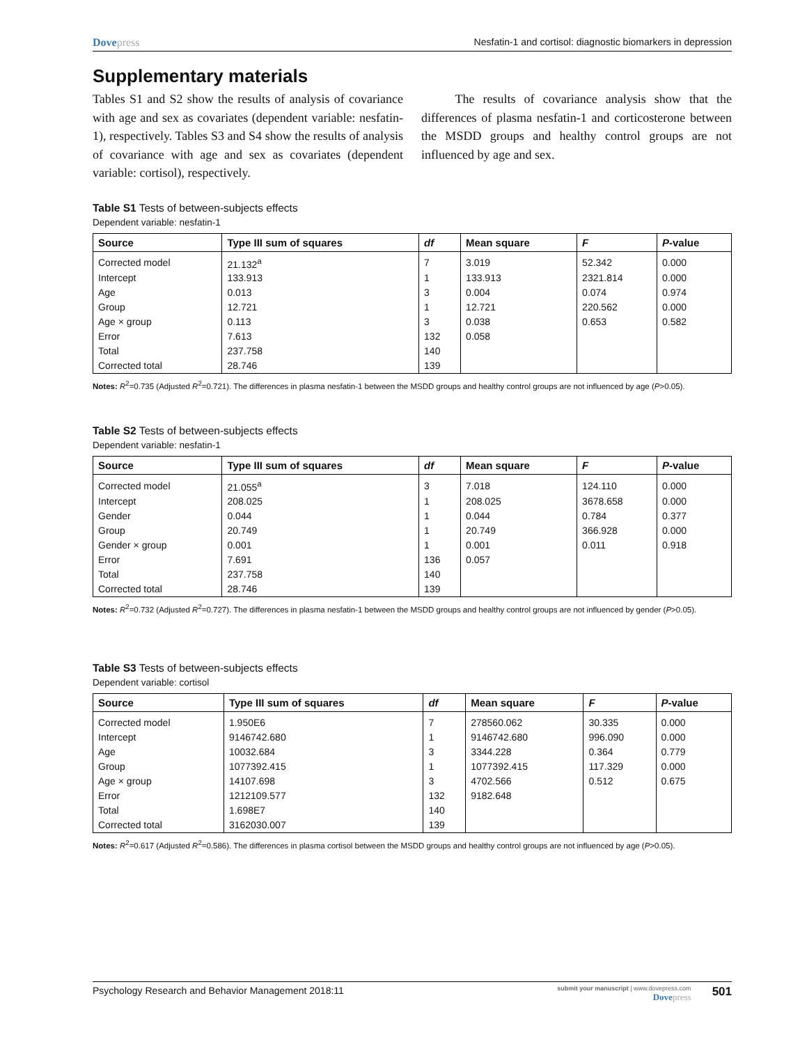Dovepress Nesfatin-1 and cortisol: diagnostic biomarkers in depression
Supplementary materials
Tables S1 and S2 show the results of analysis of covariance with age and sex as covariates (dependent variable: nesfatin-1), respectively. Tables S3 and S4 show the results of analysis of covariance with age and sex as covariates (dependent variable: cortisol), respectively.
The results of covariance analysis show that the differences of plasma nesfatin-1 and corticosterone between the MSDD groups and healthy control groups are not influenced by age and sex.
Table S1 Tests of between-subjects effects
Dependent variable: nesfatin-1
| Source | Type III sum of squares | df | Mean square | F | P -value |
| --- | --- | --- | --- | --- | --- |
| Corrected model | 21.132<sup>a</sup> | 7 | 3.019 | 52.342 | 0.000 |
| Intercept | 133.913 | 1 | 133.913 | 2321.814 | 0.000 |
| Age | 0.013 | 3 | 0.004 | 0.074 | 0.974 |
| Group | 12.721 | 1 | 12.721 | 220.562 | 0.000 |
| Age × group | 0.113 | 3 | 0.038 | 0.653 | 0.582 |
| Error | 7.613 | 132 | 0.058 | | |
| Total | 237.758 | 140 | | | |
| Corrected total | 28.746 | 139 | | | |
Notes: R<sup>2</sup>=0.735 (Adjusted R<sup>2</sup>=0.721). The differences in plasma nesfatin-1 between the MSDD groups and healthy control groups are not influenced by age (P>0.05).
Table S2 Tests of between-subjects effects
Dependent variable: nesfatin-1
| Source | Type III sum of squares | df | Mean square | F | P -value |
| --- | --- | --- | --- | --- | --- |
| Corrected model | 21.055<sup>a</sup> | 3 | 7.018 | 124.110 | 0.000 |
| Intercept | 208.025 | 1 | 208.025 | 3678.658 | 0.000 |
| Gender | 0.044 | 1 | 0.044 | 0.784 | 0.377 |
| Group | 20.749 | 1 | 20.749 | 366.928 | 0.000 |
| Gender × group | 0.001 | 1 | 0.001 | 0.011 | 0.918 |
| Error | 7.691 | 136 | 0.057 | | |
| Total | 237.758 | 140 | | | |
| Corrected total | 28.746 | 139 | | | |
Notes: R<sup>2</sup>=0.732 (Adjusted R<sup>2</sup>=0.727). The differences in plasma nesfatin-1 between the MSDD groups and healthy control groups are not influenced by gender (P>0.05).
Table S3 Tests of between-subjects effects
Dependent variable: cortisol
| Source | Type III sum of squares | df | Mean square | F | P -value |
| --- | --- | --- | --- | --- | --- |
| Corrected model | 1.950E6 | 7 | 278560.062 | 30.335 | 0.000 |
| Intercept | 9146742.680 | 1 | 9146742.680 | 996.090 | 0.000 |
| Age | 10032.684 | 3 | 3344.228 | 0.364 | 0.779 |
| Group | 1077392.415 | 1 | 1077392.415 | 117.329 | 0.000 |
| Age × group | 14107.698 | 3 | 4702.566 | 0.512 | 0.675 |
| Error | 1212109.577 | 132 | 9182.648 | | |
| Total | 1.698E7 | 140 | | | |
| Corrected total | 3162030.007 | 139 | | | |
Notes: R<sup>2</sup>=0.617 (Adjusted R<sup>2</sup>=0.586). The differences in plasma cortisol between the MSDD groups and healthy control groups are not influenced by age (P>0.05).
Psychology Research and Behavior Management 2018:11
submit your manuscript | www.dovepress.com
Dovepress
501